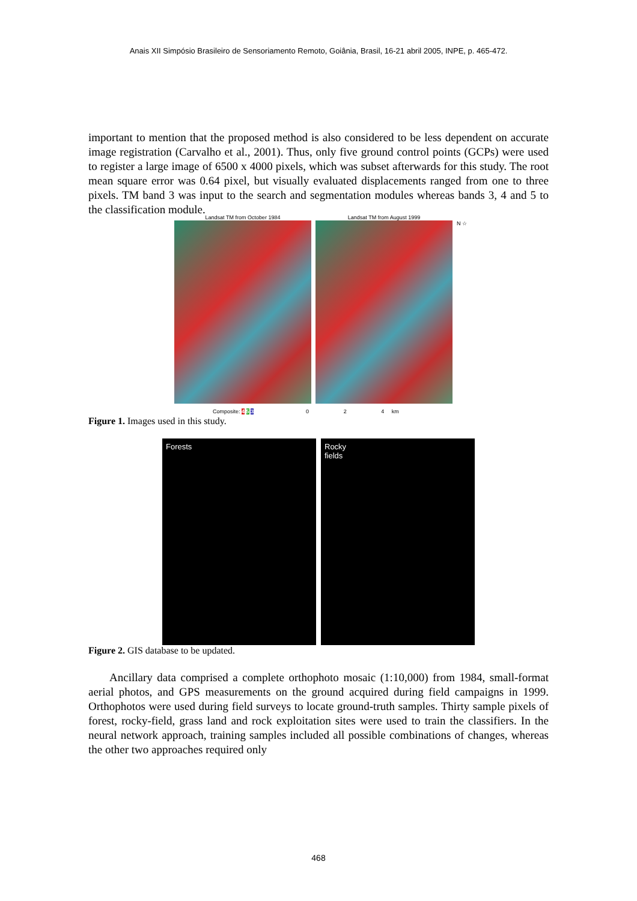Anais XII Simpósio Brasileiro de Sensoriamento Remoto, Goiânia, Brasil, 16-21 abril 2005, INPE, p. 465-472.
important to mention that the proposed method is also considered to be less dependent on accurate image registration (Carvalho et al., 2001). Thus, only five ground control points (GCPs) were used to register a large image of 6500 x 4000 pixels, which was subset afterwards for this study. The root mean square error was 0.64 pixel, but visually evaluated displacements ranged from one to three pixels. TM band 3 was input to the search and segmentation modules whereas bands 3, 4 and 5 to the classification module.
Landsat TM from October 1984 Landsat TM from August 1999
N ☆
Composite: 4 5 3 0 2 4 km
Figure 1. Images used in this study.
Forests Rocky
fields
Figure 2. GIS database to be updated.
Ancillary data comprised a complete orthophoto mosaic (1:10,000) from 1984, small-format aerial photos, and GPS measurements on the ground acquired during field campaigns in 1999. Orthophotos were used during field surveys to locate ground-truth samples. Thirty sample pixels of forest, rocky-field, grass land and rock exploitation sites were used to train the classifiers. In the neural network approach, training samples included all possible combinations of changes, whereas the other two approaches required only
468